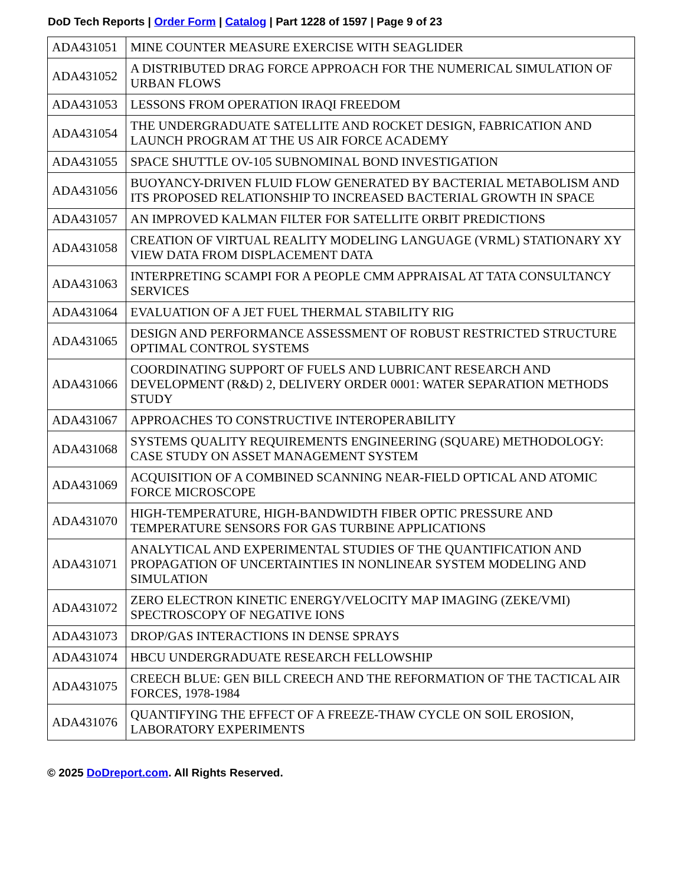DoD Tech Reports | Order Form | Catalog | Part 1228 of 1597 | Page 9 of 23
| ADA431051 | MINE COUNTER MEASURE EXERCISE WITH SEAGLIDER |
| ADA431052 | A DISTRIBUTED DRAG FORCE APPROACH FOR THE NUMERICAL SIMULATION OF URBAN FLOWS |
| ADA431053 | LESSONS FROM OPERATION IRAQI FREEDOM |
| ADA431054 | THE UNDERGRADUATE SATELLITE AND ROCKET DESIGN, FABRICATION AND LAUNCH PROGRAM AT THE US AIR FORCE ACADEMY |
| ADA431055 | SPACE SHUTTLE OV-105 SUBNOMINAL BOND INVESTIGATION |
| ADA431056 | BUOYANCY-DRIVEN FLUID FLOW GENERATED BY BACTERIAL METABOLISM AND ITS PROPOSED RELATIONSHIP TO INCREASED BACTERIAL GROWTH IN SPACE |
| ADA431057 | AN IMPROVED KALMAN FILTER FOR SATELLITE ORBIT PREDICTIONS |
| ADA431058 | CREATION OF VIRTUAL REALITY MODELING LANGUAGE (VRML) STATIONARY XY VIEW DATA FROM DISPLACEMENT DATA |
| ADA431063 | INTERPRETING SCAMPI FOR A PEOPLE CMM APPRAISAL AT TATA CONSULTANCY SERVICES |
| ADA431064 | EVALUATION OF A JET FUEL THERMAL STABILITY RIG |
| ADA431065 | DESIGN AND PERFORMANCE ASSESSMENT OF ROBUST RESTRICTED STRUCTURE OPTIMAL CONTROL SYSTEMS |
| ADA431066 | COORDINATING SUPPORT OF FUELS AND LUBRICANT RESEARCH AND DEVELOPMENT (R&D) 2, DELIVERY ORDER 0001: WATER SEPARATION METHODS STUDY |
| ADA431067 | APPROACHES TO CONSTRUCTIVE INTEROPERABILITY |
| ADA431068 | SYSTEMS QUALITY REQUIREMENTS ENGINEERING (SQUARE) METHODOLOGY: CASE STUDY ON ASSET MANAGEMENT SYSTEM |
| ADA431069 | ACQUISITION OF A COMBINED SCANNING NEAR-FIELD OPTICAL AND ATOMIC FORCE MICROSCOPE |
| ADA431070 | HIGH-TEMPERATURE, HIGH-BANDWIDTH FIBER OPTIC PRESSURE AND TEMPERATURE SENSORS FOR GAS TURBINE APPLICATIONS |
| ADA431071 | ANALYTICAL AND EXPERIMENTAL STUDIES OF THE QUANTIFICATION AND PROPAGATION OF UNCERTAINTIES IN NONLINEAR SYSTEM MODELING AND SIMULATION |
| ADA431072 | ZERO ELECTRON KINETIC ENERGY/VELOCITY MAP IMAGING (ZEKE/VMI) SPECTROSCOPY OF NEGATIVE IONS |
| ADA431073 | DROP/GAS INTERACTIONS IN DENSE SPRAYS |
| ADA431074 | HBCU UNDERGRADUATE RESEARCH FELLOWSHIP |
| ADA431075 | CREECH BLUE: GEN BILL CREECH AND THE REFORMATION OF THE TACTICAL AIR FORCES, 1978-1984 |
| ADA431076 | QUANTIFYING THE EFFECT OF A FREEZE-THAW CYCLE ON SOIL EROSION, LABORATORY EXPERIMENTS |
© 2025 DoDreport.com. All Rights Reserved.